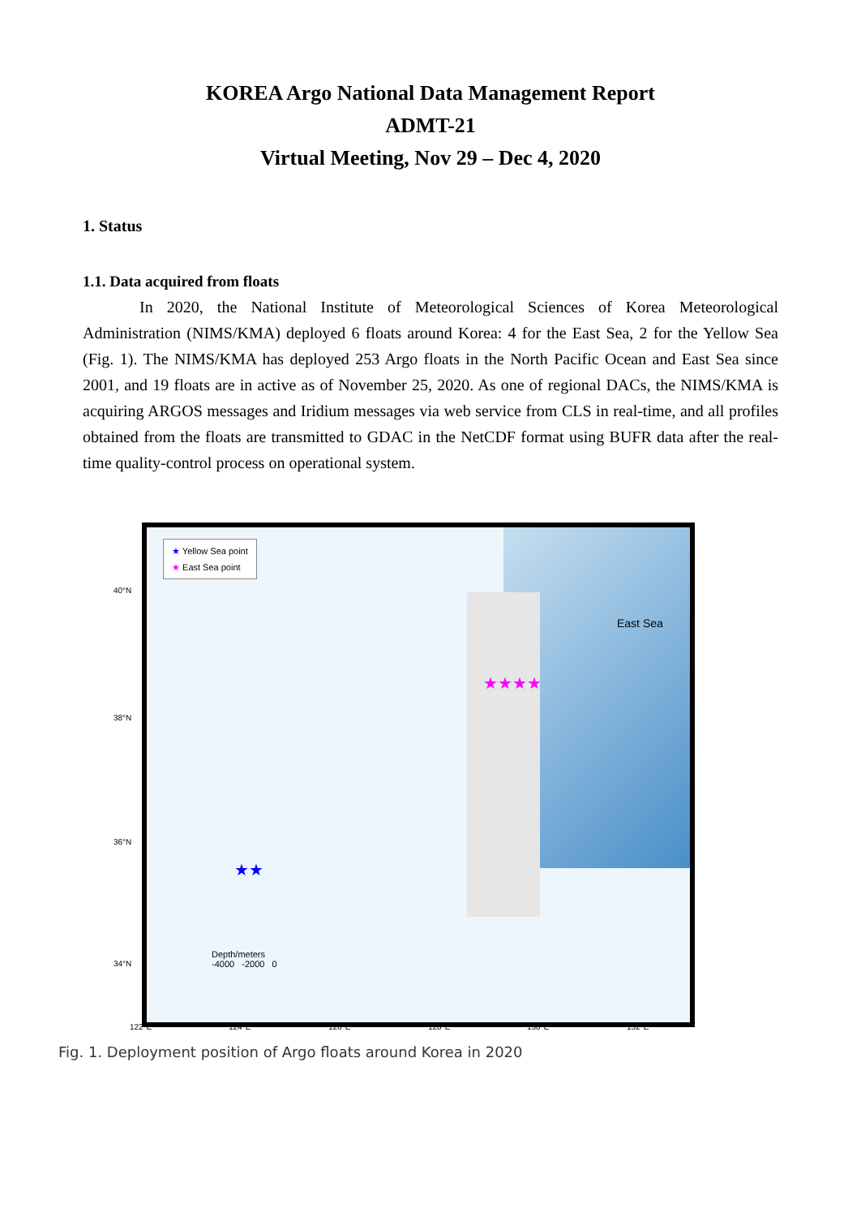KOREA Argo National Data Management Report
ADMT-21
Virtual Meeting, Nov 29 – Dec 4, 2020
1. Status
1.1. Data acquired from floats
In 2020, the National Institute of Meteorological Sciences of Korea Meteorological Administration (NIMS/KMA) deployed 6 floats around Korea: 4 for the East Sea, 2 for the Yellow Sea (Fig. 1). The NIMS/KMA has deployed 253 Argo floats in the North Pacific Ocean and East Sea since 2001, and 19 floats are in active as of November 25, 2020. As one of regional DACs, the NIMS/KMA is acquiring ARGOS messages and Iridium messages via web service from CLS in real-time, and all profiles obtained from the floats are transmitted to GDAC in the NetCDF format using BUFR data after the real-time quality-control process on operational system.
★ Yellow Sea point
★ East Sea point
East Sea
★★★★
★★
Depth/meters
-4000 -2000 0
40°N
38°N
36°N
34°N
122°E 124°E 126°E 128°E 130°E 132°E
Fig. 1. Deployment position of Argo floats around Korea in 2020